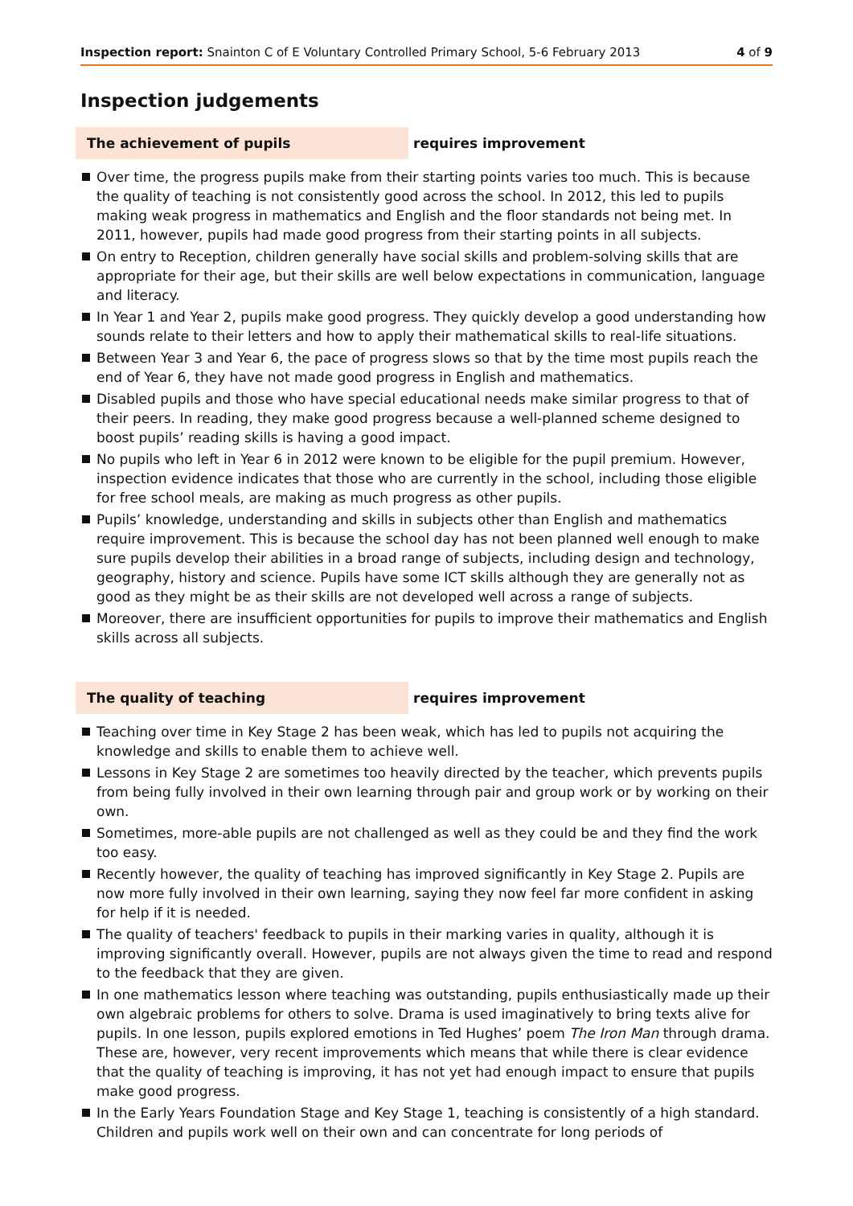Inspection report: Snainton C of E Voluntary Controlled Primary School, 5-6 February 2013 4 of 9
Inspection judgements
The achievement of pupils requires improvement
Over time, the progress pupils make from their starting points varies too much. This is because the quality of teaching is not consistently good across the school. In 2012, this led to pupils making weak progress in mathematics and English and the floor standards not being met. In 2011, however, pupils had made good progress from their starting points in all subjects.
On entry to Reception, children generally have social skills and problem-solving skills that are appropriate for their age, but their skills are well below expectations in communication, language and literacy.
In Year 1 and Year 2, pupils make good progress. They quickly develop a good understanding how sounds relate to their letters and how to apply their mathematical skills to real-life situations.
Between Year 3 and Year 6, the pace of progress slows so that by the time most pupils reach the end of Year 6, they have not made good progress in English and mathematics.
Disabled pupils and those who have special educational needs make similar progress to that of their peers. In reading, they make good progress because a well-planned scheme designed to boost pupils’ reading skills is having a good impact.
No pupils who left in Year 6 in 2012 were known to be eligible for the pupil premium. However, inspection evidence indicates that those who are currently in the school, including those eligible for free school meals, are making as much progress as other pupils.
Pupils’ knowledge, understanding and skills in subjects other than English and mathematics require improvement. This is because the school day has not been planned well enough to make sure pupils develop their abilities in a broad range of subjects, including design and technology, geography, history and science. Pupils have some ICT skills although they are generally not as good as they might be as their skills are not developed well across a range of subjects.
Moreover, there are insufficient opportunities for pupils to improve their mathematics and English skills across all subjects.
The quality of teaching requires improvement
Teaching over time in Key Stage 2 has been weak, which has led to pupils not acquiring the knowledge and skills to enable them to achieve well.
Lessons in Key Stage 2 are sometimes too heavily directed by the teacher, which prevents pupils from being fully involved in their own learning through pair and group work or by working on their own.
Sometimes, more-able pupils are not challenged as well as they could be and they find the work too easy.
Recently however, the quality of teaching has improved significantly in Key Stage 2. Pupils are now more fully involved in their own learning, saying they now feel far more confident in asking for help if it is needed.
The quality of teachers' feedback to pupils in their marking varies in quality, although it is improving significantly overall. However, pupils are not always given the time to read and respond to the feedback that they are given.
In one mathematics lesson where teaching was outstanding, pupils enthusiastically made up their own algebraic problems for others to solve. Drama is used imaginatively to bring texts alive for pupils. In one lesson, pupils explored emotions in Ted Hughes’ poem The Iron Man through drama. These are, however, very recent improvements which means that while there is clear evidence that the quality of teaching is improving, it has not yet had enough impact to ensure that pupils make good progress.
In the Early Years Foundation Stage and Key Stage 1, teaching is consistently of a high standard. Children and pupils work well on their own and can concentrate for long periods of